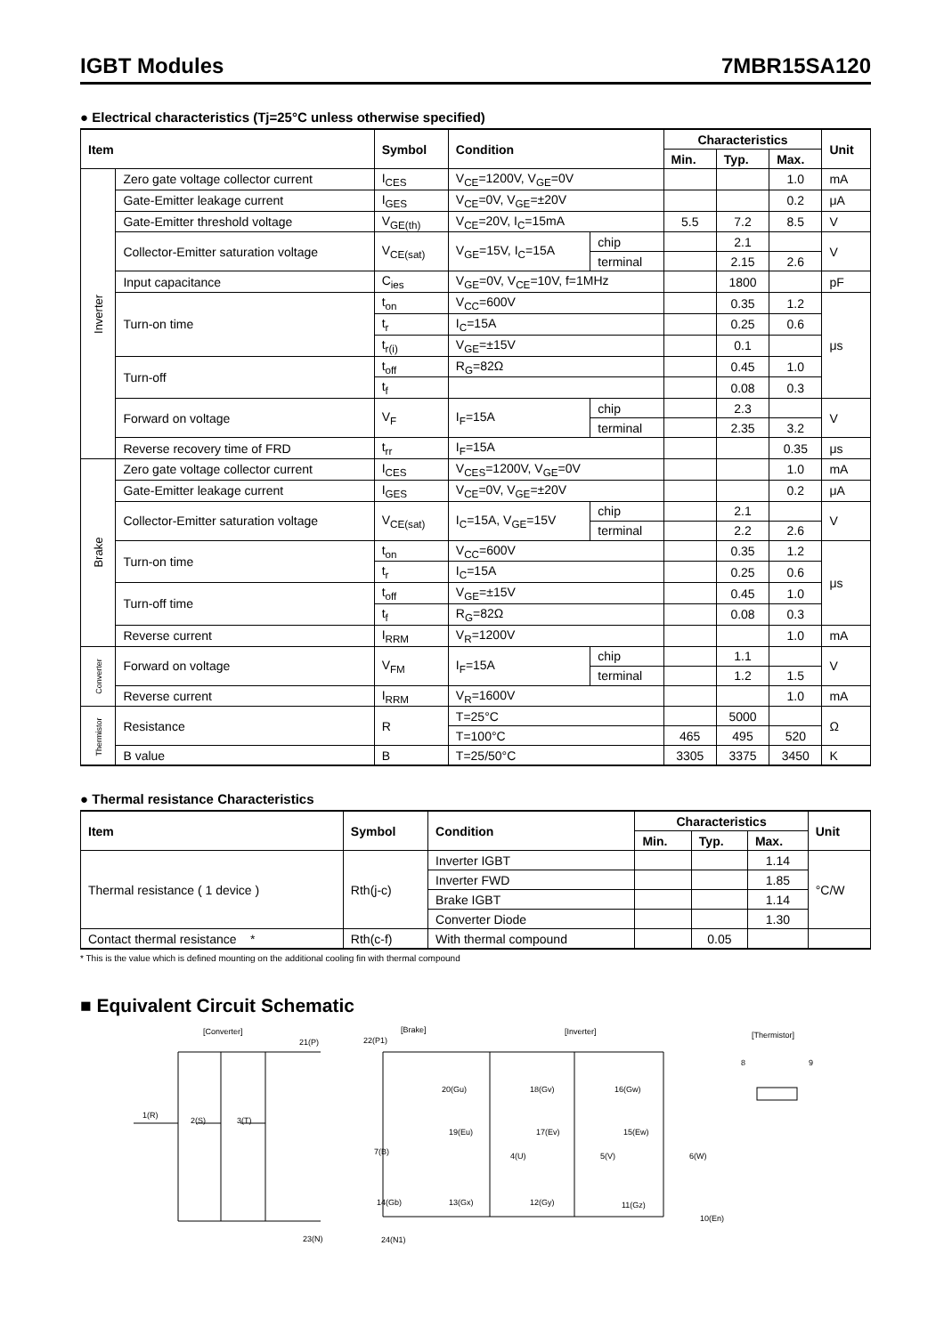IGBT Modules 7MBR15SA120
● Electrical characteristics (Tj=25°C unless otherwise specified)
| Item | | Symbol | Condition | | Characteristics | | | Unit |
| --- | --- | --- | --- | --- | --- | --- | --- | --- |
| | | | | | Min. | Typ. | Max. | |
| Inverter | Zero gate voltage collector current | I<sub>CES</sub> | V<sub>CE</sub>=1200V, V<sub>GE</sub>=0V | | | | 1.0 | mA |
| | Gate-Emitter leakage current | I<sub>GES</sub> | V<sub>CE</sub>=0V, V<sub>GE</sub>=±20V | | | | 0.2 | μA |
| | Gate-Emitter threshold voltage | V<sub>GE(th)</sub> | V<sub>CE</sub>=20V, I<sub>C</sub>=15mA | | 5.5 | 7.2 | 8.5 | V |
| | Collector-Emitter saturation voltage | V<sub>CE(sat)</sub> | V<sub>GE</sub>=15V, I<sub>C</sub>=15A | chip | | 2.1 | | V |
| | | | | terminal | | 2.15 | 2.6 | |
| | Input capacitance | C<sub>ies</sub> | V<sub>GE</sub>=0V, V<sub>CE</sub>=10V, f=1MHz | | | 1800 | | pF |
| | Turn-on time | t<sub>on</sub> | V<sub>CC</sub>=600V | | | 0.35 | 1.2 | μs |
| | | t<sub>r</sub> | I<sub>C</sub>=15A | | | 0.25 | 0.6 | |
| | | t<sub>r(i)</sub> | V<sub>GE</sub>=±15V | | | 0.1 | | |
| | Turn-off | t<sub>off</sub> | R<sub>G</sub>=82Ω | | | 0.45 | 1.0 | |
| | | t<sub>f</sub> | | | | 0.08 | 0.3 | |
| | Forward on voltage | V<sub>F</sub> | I<sub>F</sub>=15A | chip | | 2.3 | | V |
| | | | | terminal | | 2.35 | 3.2 | |
| | Reverse recovery time of FRD | t<sub>rr</sub> | I<sub>F</sub>=15A | | | | 0.35 | μs |
| Brake | Zero gate voltage collector current | I<sub>CES</sub> | V<sub>CES</sub>=1200V, V<sub>GE</sub>=0V | | | | 1.0 | mA |
| | Gate-Emitter leakage current | I<sub>GES</sub> | V<sub>CE</sub>=0V, V<sub>GE</sub>=±20V | | | | 0.2 | μA |
| | Collector-Emitter saturation voltage | V<sub>CE(sat)</sub> | I<sub>C</sub>=15A, V<sub>GE</sub>=15V | chip | | 2.1 | | V |
| | | | | terminal | | 2.2 | 2.6 | |
| | Turn-on time | t<sub>on</sub> | V<sub>CC</sub>=600V | | | 0.35 | 1.2 | μs |
| | | t<sub>r</sub> | I<sub>C</sub>=15A | | | 0.25 | 0.6 | |
| | Turn-off time | t<sub>off</sub> | V<sub>GE</sub>=±15V | | | 0.45 | 1.0 | |
| | | t<sub>f</sub> | R<sub>G</sub>=82Ω | | | 0.08 | 0.3 | |
| | Reverse current | I<sub>RRM</sub> | V<sub>R</sub>=1200V | | | | 1.0 | mA |
| Converter | Forward on voltage | V<sub>FM</sub> | I<sub>F</sub>=15A | chip | | 1.1 | | V |
| | | | | terminal | | 1.2 | 1.5 | |
| | Reverse current | I<sub>RRM</sub> | V<sub>R</sub>=1600V | | | | 1.0 | mA |
| Thermistor | Resistance | R | T=25°C | | | 5000 | | Ω |
| | | | T=100°C | | 465 | 495 | 520 | |
| | B value | B | T=25/50°C | | 3305 | 3375 | 3450 | K |
● Thermal resistance Characteristics
| Item | Symbol | Condition | Characteristics | | | Unit |
| --- | --- | --- | --- | --- | --- | --- |
| | | | Min. | Typ. | Max. | |
| Thermal resistance ( 1 device ) | Rth(j-c) | Inverter IGBT | | | 1.14 | °C/W |
| | | Inverter FWD | | | 1.85 | |
| | | Brake IGBT | | | 1.14 | |
| | | Converter Diode | | | 1.30 | |
| Contact thermal resistance * | Rth(c-f) | With thermal compound | | 0.05 | | |
* This is the value which is defined mounting on the additional cooling fin with thermal compound
■ Equivalent Circuit Schematic
[Converter]
21(P)
1(R)
2(S)
3(T)
23(N)
[Brake]
22(P1)
[Inverter]
7(B)
14(Gb)
24(N1)
20(Gu)
18(Gv)
16(Gw)
19(Eu)
17(Ev)
15(Ew)
4(U)
5(V)
6(W)
13(Gx)
12(Gy)
11(Gz)
10(En)
[Thermistor]
8
9